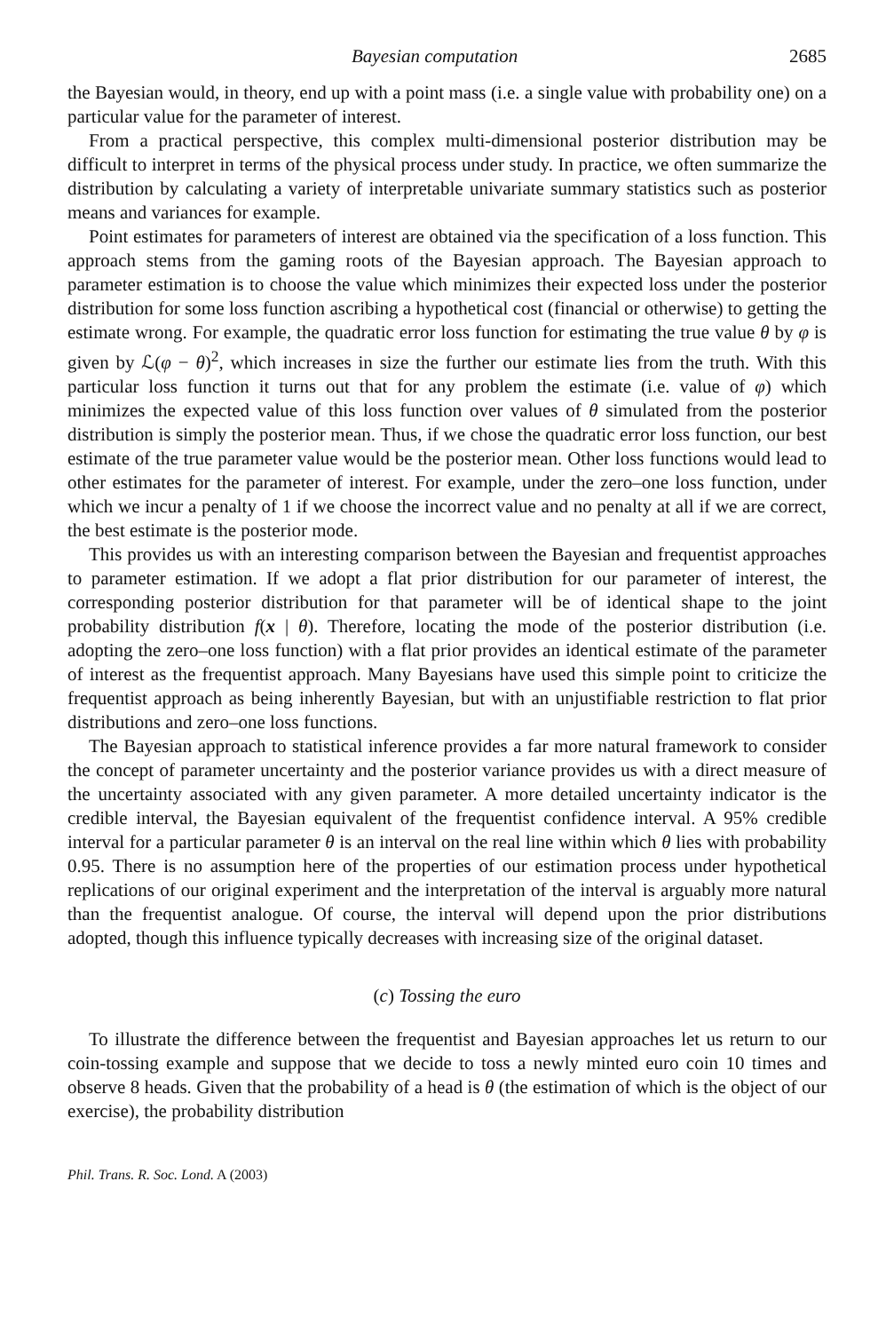Bayesian computation 2685
the Bayesian would, in theory, end up with a point mass (i.e. a single value with probability one) on a particular value for the parameter of interest.
From a practical perspective, this complex multi-dimensional posterior distribution may be difficult to interpret in terms of the physical process under study. In practice, we often summarize the distribution by calculating a variety of interpretable univariate summary statistics such as posterior means and variances for example.
Point estimates for parameters of interest are obtained via the specification of a loss function. This approach stems from the gaming roots of the Bayesian approach. The Bayesian approach to parameter estimation is to choose the value which minimizes their expected loss under the posterior distribution for some loss function ascribing a hypothetical cost (financial or otherwise) to getting the estimate wrong. For example, the quadratic error loss function for estimating the true value θ by φ is given by ℒ(φ − θ)<sup>2</sup>, which increases in size the further our estimate lies from the truth. With this particular loss function it turns out that for any problem the estimate (i.e. value of φ) which minimizes the expected value of this loss function over values of θ simulated from the posterior distribution is simply the posterior mean. Thus, if we chose the quadratic error loss function, our best estimate of the true parameter value would be the posterior mean. Other loss functions would lead to other estimates for the parameter of interest. For example, under the zero–one loss function, under which we incur a penalty of 1 if we choose the incorrect value and no penalty at all if we are correct, the best estimate is the posterior mode.
This provides us with an interesting comparison between the Bayesian and frequentist approaches to parameter estimation. If we adopt a flat prior distribution for our parameter of interest, the corresponding posterior distribution for that parameter will be of identical shape to the joint probability distribution f(x | θ). Therefore, locating the mode of the posterior distribution (i.e. adopting the zero–one loss function) with a flat prior provides an identical estimate of the parameter of interest as the frequentist approach. Many Bayesians have used this simple point to criticize the frequentist approach as being inherently Bayesian, but with an unjustifiable restriction to flat prior distributions and zero–one loss functions.
The Bayesian approach to statistical inference provides a far more natural framework to consider the concept of parameter uncertainty and the posterior variance provides us with a direct measure of the uncertainty associated with any given parameter. A more detailed uncertainty indicator is the credible interval, the Bayesian equivalent of the frequentist confidence interval. A 95% credible interval for a particular parameter θ is an interval on the real line within which θ lies with probability 0.95. There is no assumption here of the properties of our estimation process under hypothetical replications of our original experiment and the interpretation of the interval is arguably more natural than the frequentist analogue. Of course, the interval will depend upon the prior distributions adopted, though this influence typically decreases with increasing size of the original dataset.
(c) Tossing the euro
To illustrate the difference between the frequentist and Bayesian approaches let us return to our coin-tossing example and suppose that we decide to toss a newly minted euro coin 10 times and observe 8 heads. Given that the probability of a head is θ (the estimation of which is the object of our exercise), the probability distribution
Phil. Trans. R. Soc. Lond. A (2003)